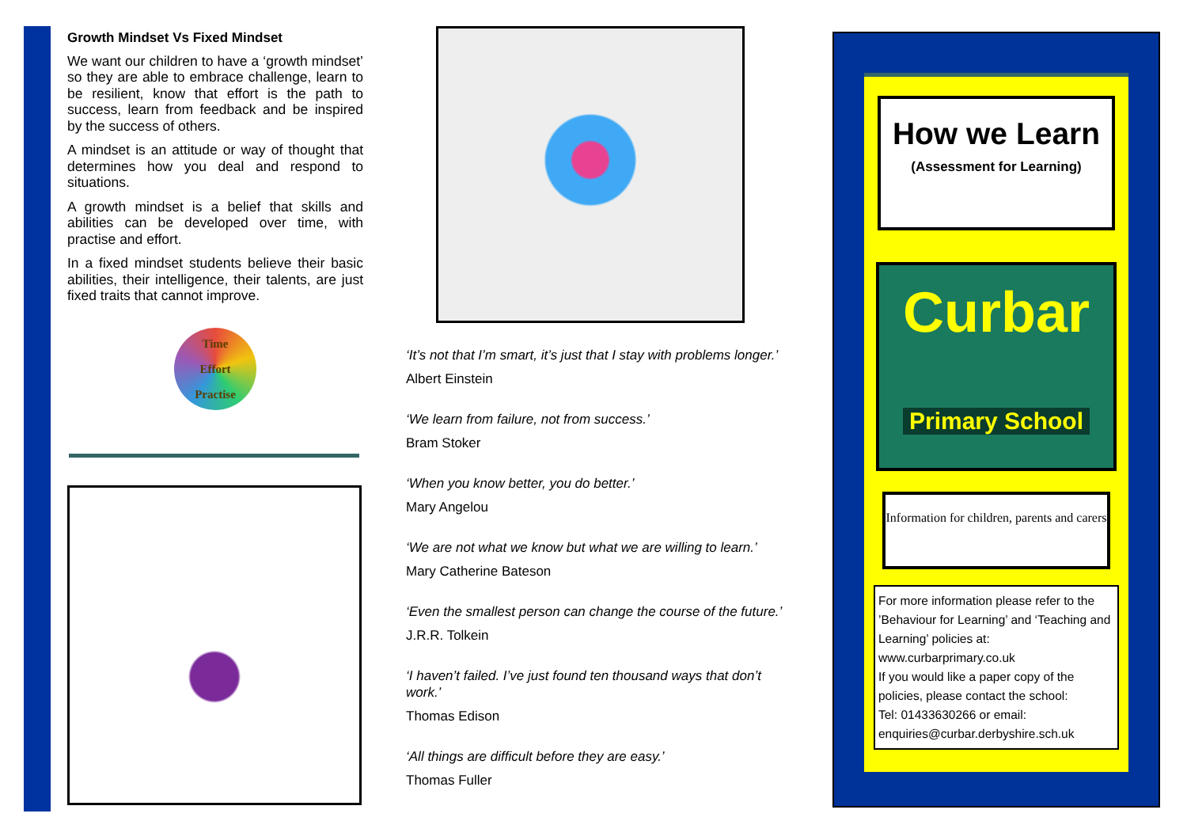Growth Mindset Vs Fixed Mindset
We want our children to have a ‘growth mindset’ so they are able to embrace challenge, learn to be resilient, know that effort is the path to success, learn from feedback and be inspired by the success of others.
A mindset is an attitude or way of thought that determines how you deal and respond to situations.
A growth mindset is a belief that skills and abilities can be developed over time, with practise and effort.
In a fixed mindset students believe their basic abilities, their intelligence, their talents, are just fixed traits that cannot improve.
Time
Effort
Practise
‘It’s not that I’m smart, it’s just that I stay with problems longer.’
Albert Einstein
‘We learn from failure, not from success.’
Bram Stoker
‘When you know better, you do better.’
Mary Angelou
‘We are not what we know but what we are willing to learn.’
Mary Catherine Bateson
‘Even the smallest person can change the course of the future.’
J.R.R. Tolkein
‘I haven’t failed. I’ve just found ten thousand ways that don’t work.’
Thomas Edison
‘All things are difficult before they are easy.’
Thomas Fuller
How we Learn
(Assessment for Learning)
Curbar
Primary School
Information for children, parents and carers
For more information please refer to the ’Behaviour for Learning’ and ‘Teaching and Learning’ policies at: www.curbarprimary.co.uk
If you would like a paper copy of the policies, please contact the school:
Tel: 01433630266 or email: enquiries@curbar.derbyshire.sch.uk